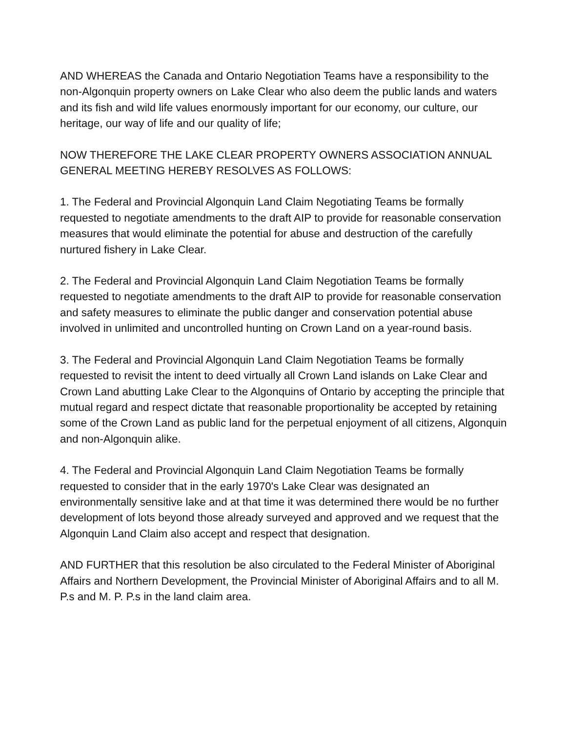AND WHEREAS the Canada and Ontario Negotiation Teams have a responsibility to the non-Algonquin property owners on Lake Clear who also deem the public lands and waters and its fish and wild life values enormously important for our economy, our culture, our heritage, our way of life and our quality of life;
NOW THEREFORE THE LAKE CLEAR PROPERTY OWNERS ASSOCIATION ANNUAL GENERAL MEETING HEREBY RESOLVES AS FOLLOWS:
1. The Federal and Provincial Algonquin Land Claim Negotiating Teams be formally requested to negotiate amendments to the draft AIP to provide for reasonable conservation measures that would eliminate the potential for abuse and destruction of the carefully nurtured fishery in Lake Clear.
2. The Federal and Provincial Algonquin Land Claim Negotiation Teams be formally requested to negotiate amendments to the draft AIP to provide for reasonable conservation and safety measures to eliminate the public danger and conservation potential abuse involved in unlimited and uncontrolled hunting on Crown Land on a year-round basis.
3. The Federal and Provincial Algonquin Land Claim Negotiation Teams be formally requested to revisit the intent to deed virtually all Crown Land islands on Lake Clear and Crown Land abutting Lake Clear to the Algonquins of Ontario by accepting the principle that mutual regard and respect dictate that reasonable proportionality be accepted by retaining some of the Crown Land as public land for the perpetual enjoyment of all citizens, Algonquin and non-Algonquin alike.
4. The Federal and Provincial Algonquin Land Claim Negotiation Teams be formally requested to consider that in the early 1970's Lake Clear was designated an environmentally sensitive lake and at that time it was determined there would be no further development of lots beyond those already surveyed and approved and we request that the Algonquin Land Claim also accept and respect that designation.
AND FURTHER that this resolution be also circulated to the Federal Minister of Aboriginal Affairs and Northern Development, the Provincial Minister of Aboriginal Affairs and to all M. P.s and M. P. P.s in the land claim area.